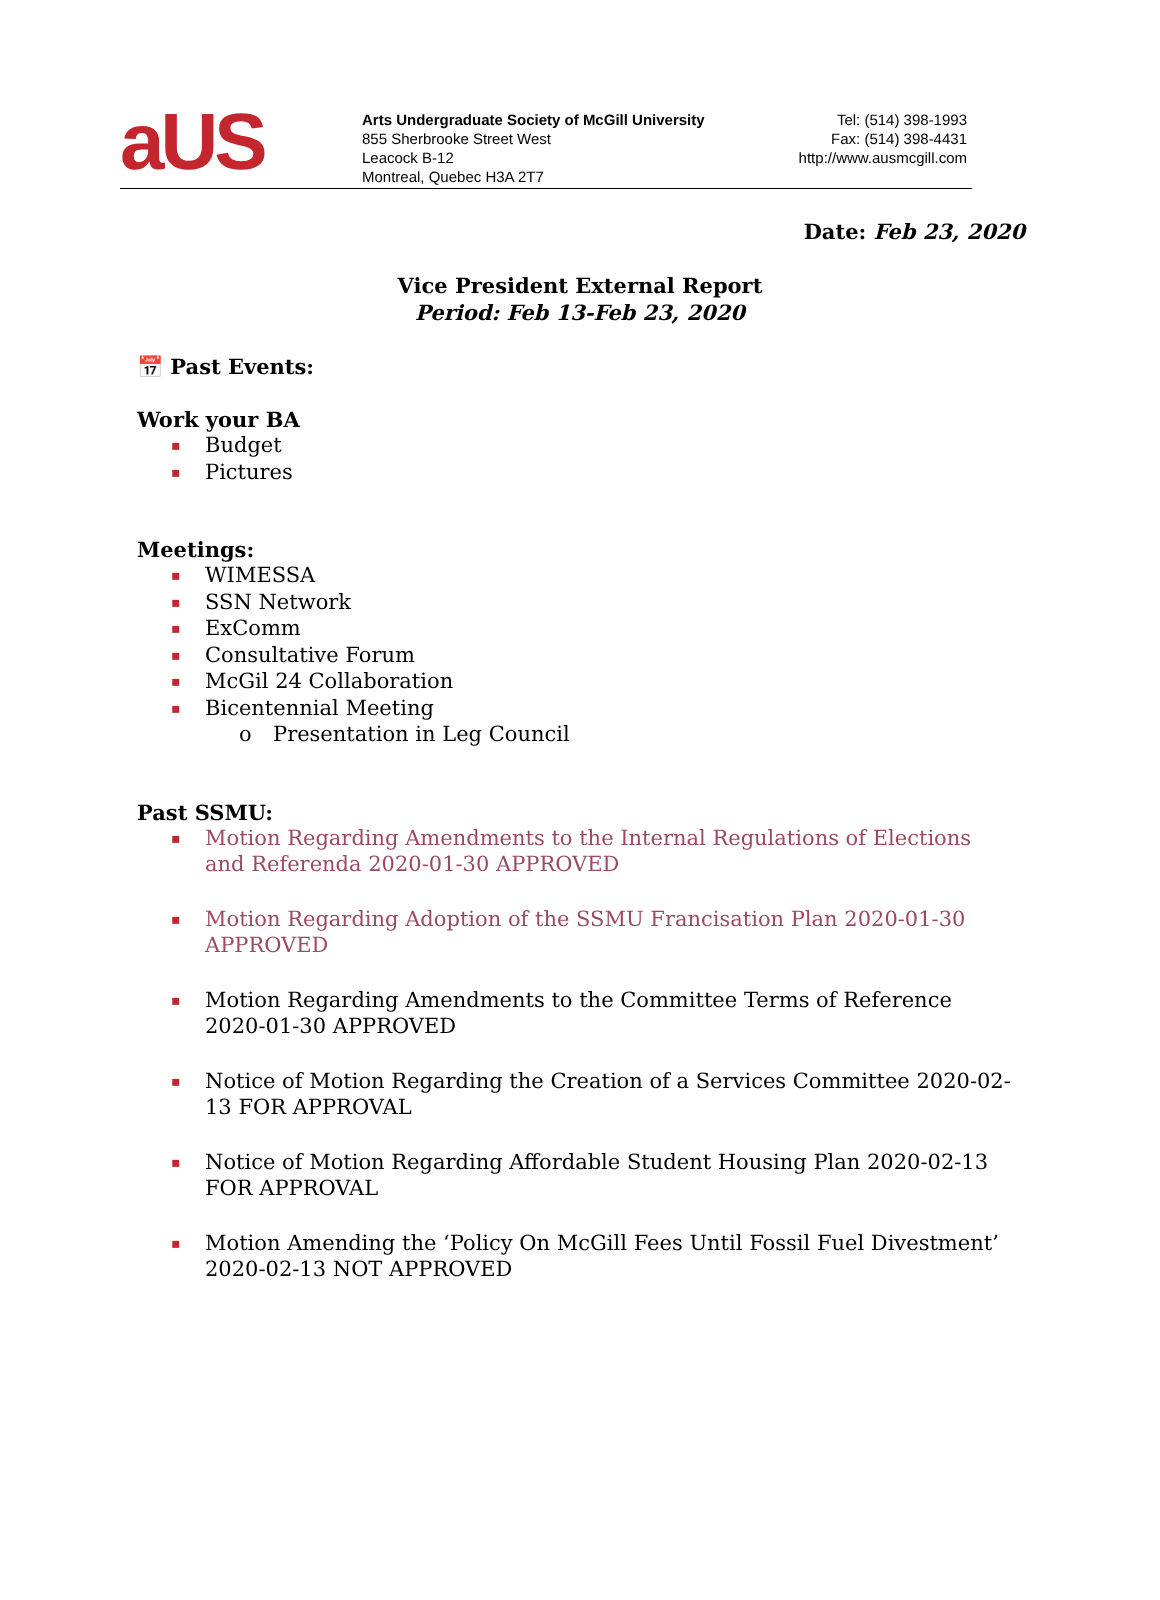aUS
Arts Undergraduate Society of McGill University
855 Sherbrooke Street West
Leacock B-12
Montreal, Quebec H3A 2T7
Tel: (514) 398-1993
Fax: (514) 398-4431
http://www.ausmcgill.com
Date: Feb 23, 2020
Vice President External Report
Period: Feb 13-Feb 23, 2020
📅 Past Events:
Work your BA
▪ Budget
▪ Pictures
Meetings:
▪ WIMESSA
▪ SSN Network
▪ ExComm
▪ Consultative Forum
▪ McGil 24 Collaboration
▪ Bicentennial Meeting
o Presentation in Leg Council
Past SSMU:
▪ Motion Regarding Amendments to the Internal Regulations of Elections and Referenda 2020-01-30 APPROVED
▪ Motion Regarding Adoption of the SSMU Francisation Plan 2020-01-30 APPROVED
▪ Motion Regarding Amendments to the Committee Terms of Reference 2020-01-30 APPROVED
▪ Notice of Motion Regarding the Creation of a Services Committee 2020-02-13 FOR APPROVAL
▪ Notice of Motion Regarding Affordable Student Housing Plan 2020-02-13 FOR APPROVAL
▪ Motion Amending the ‘Policy On McGill Fees Until Fossil Fuel Divestment’ 2020-02-13 NOT APPROVED